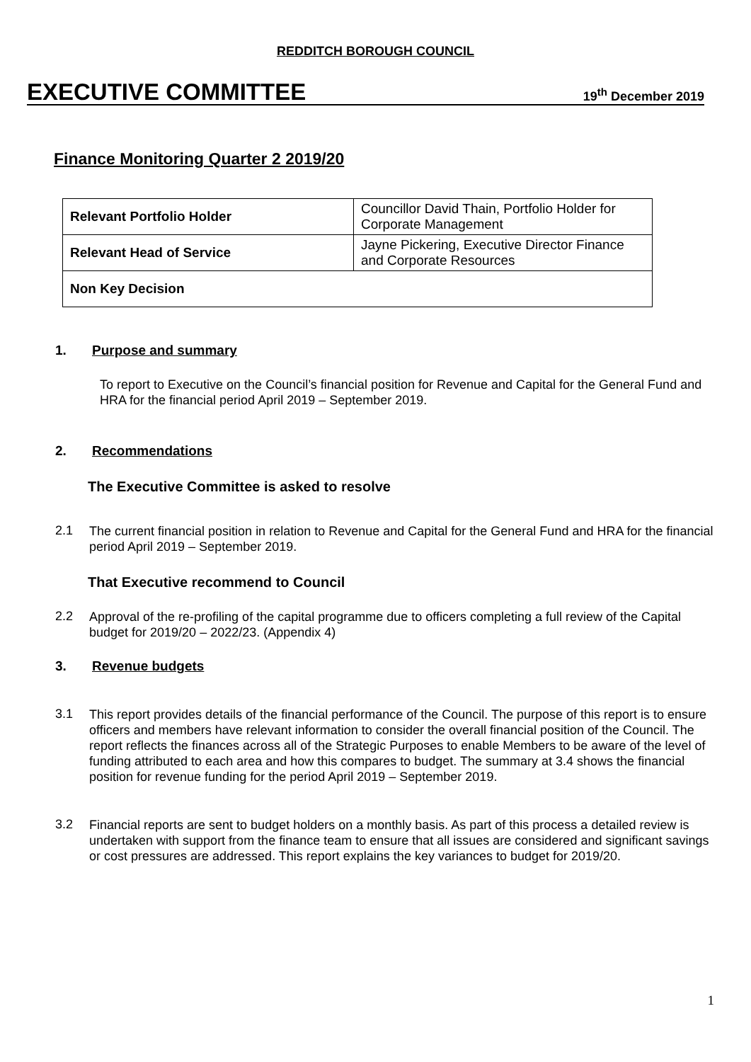REDDITCH BOROUGH COUNCIL
EXECUTIVE COMMITTEE 19<sup>th</sup> December 2019
Finance Monitoring Quarter 2 2019/20
| Relevant Portfolio Holder | Councillor David Thain, Portfolio Holder for Corporate Management |
| Relevant Head of Service | Jayne Pickering, Executive Director Finance and Corporate Resources |
| Non Key Decision | |
1. Purpose and summary
To report to Executive on the Council’s financial position for Revenue and Capital for the General Fund and HRA for the financial period April 2019 – September 2019.
2. Recommendations
The Executive Committee is asked to resolve
2.1
The current financial position in relation to Revenue and Capital for the General Fund and HRA for the financial period April 2019 – September 2019.
That Executive recommend to Council
2.2
Approval of the re-profiling of the capital programme due to officers completing a full review of the Capital budget for 2019/20 – 2022/23. (Appendix 4)
3. Revenue budgets
3.1
This report provides details of the financial performance of the Council. The purpose of this report is to ensure officers and members have relevant information to consider the overall financial position of the Council. The report reflects the finances across all of the Strategic Purposes to enable Members to be aware of the level of funding attributed to each area and how this compares to budget. The summary at 3.4 shows the financial position for revenue funding for the period April 2019 – September 2019.
3.2
Financial reports are sent to budget holders on a monthly basis. As part of this process a detailed review is undertaken with support from the finance team to ensure that all issues are considered and significant savings or cost pressures are addressed. This report explains the key variances to budget for 2019/20.
1